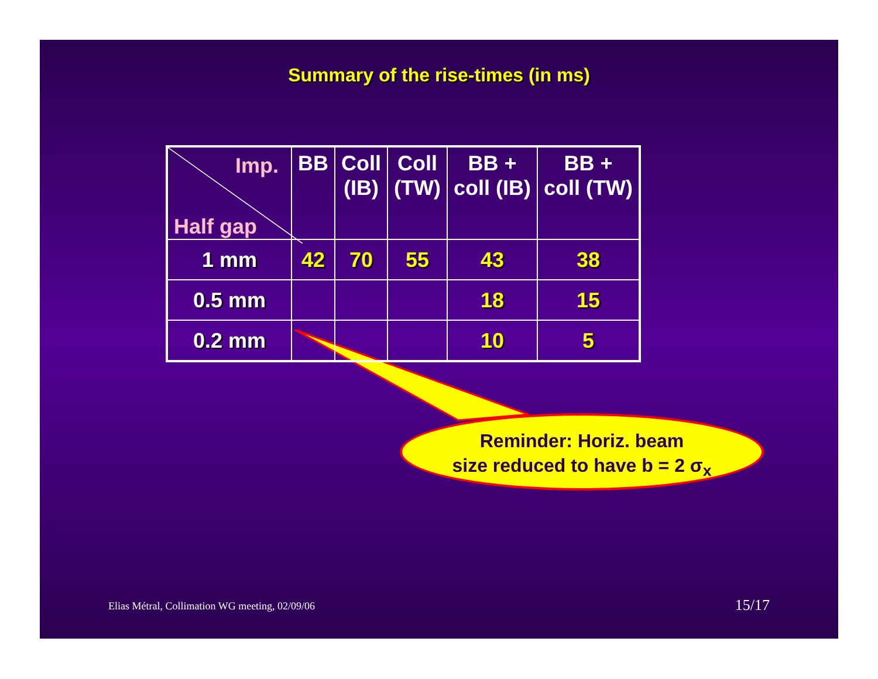Summary of the rise-times (in ms)
| Imp. Half gap | BB | Coll (IB) | Coll (TW) | BB + coll (IB) | BB + coll (TW) |
| --- | --- | --- | --- | --- | --- |
| 1 mm | 42 | 70 | 55 | 43 | 38 |
| 0.5 mm | | | | 18 | 15 |
| 0.2 mm | | | | 10 | 5 |
Reminder: Horiz. beam
size reduced to have b = 2 σ<sub>x</sub>
Elias Métral, Collimation WG meeting, 02/09/06
15/17